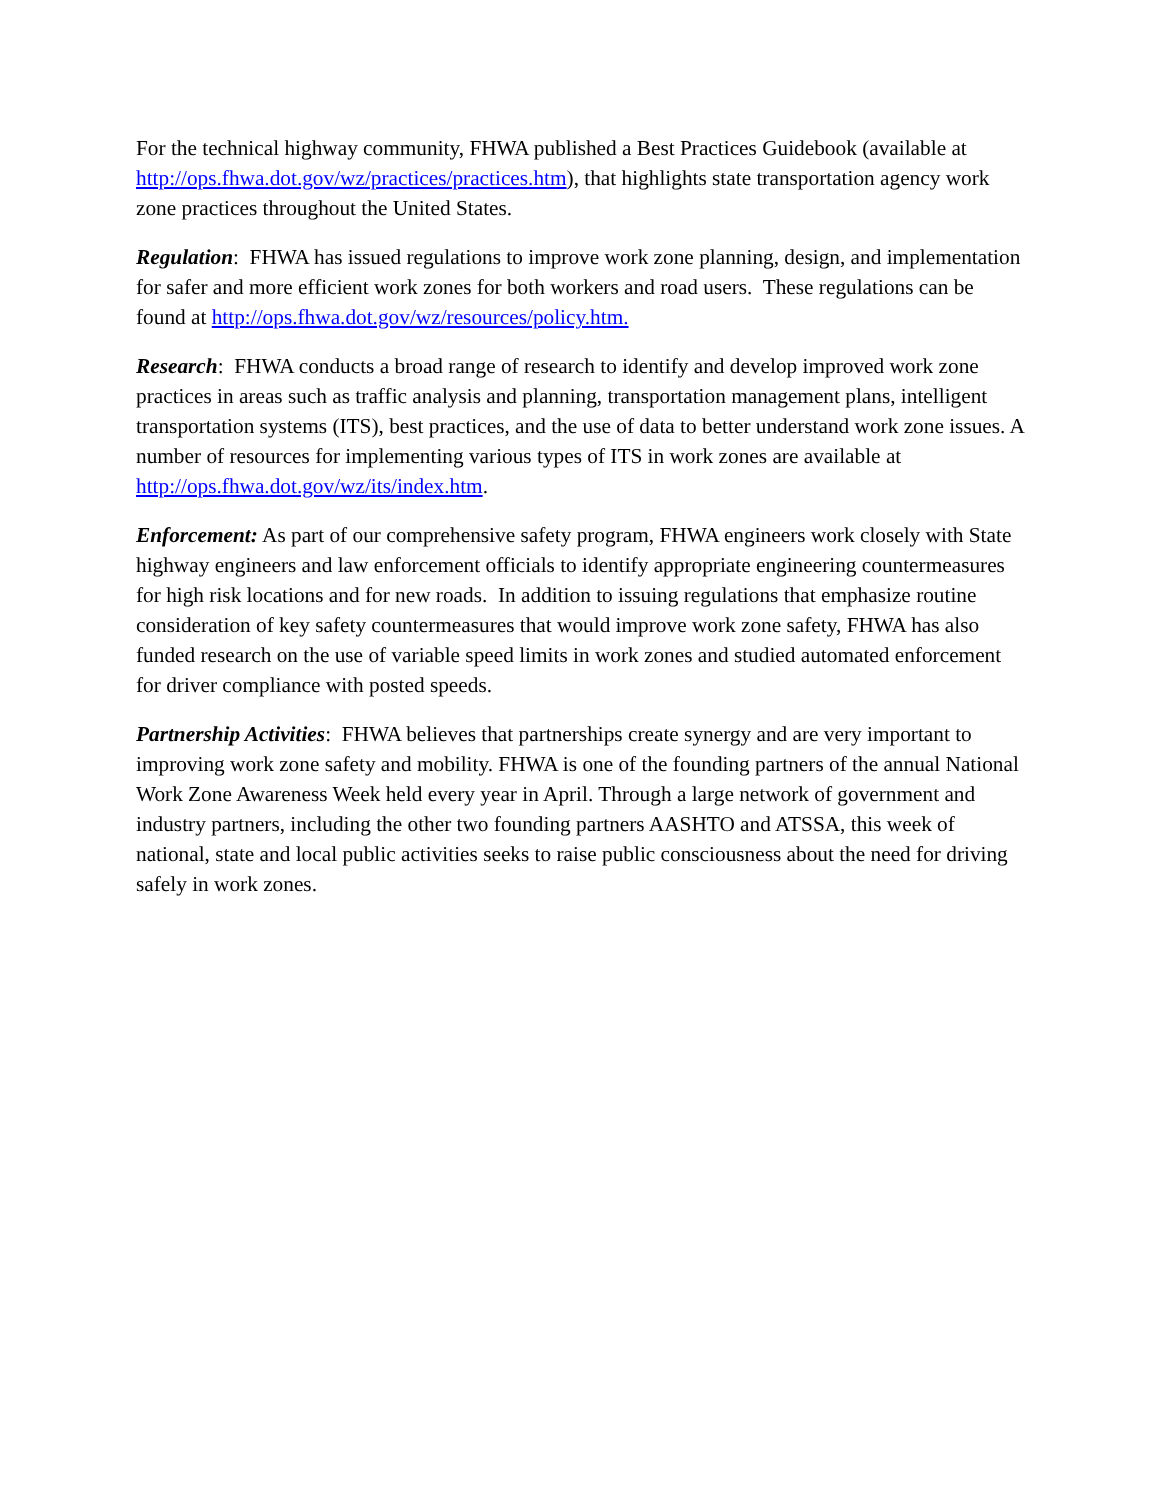For the technical highway community, FHWA published a Best Practices Guidebook (available at http://ops.fhwa.dot.gov/wz/practices/practices.htm), that highlights state transportation agency work zone practices throughout the United States.
Regulation: FHWA has issued regulations to improve work zone planning, design, and implementation for safer and more efficient work zones for both workers and road users. These regulations can be found at http://ops.fhwa.dot.gov/wz/resources/policy.htm.
Research: FHWA conducts a broad range of research to identify and develop improved work zone practices in areas such as traffic analysis and planning, transportation management plans, intelligent transportation systems (ITS), best practices, and the use of data to better understand work zone issues. A number of resources for implementing various types of ITS in work zones are available at http://ops.fhwa.dot.gov/wz/its/index.htm.
Enforcement: As part of our comprehensive safety program, FHWA engineers work closely with State highway engineers and law enforcement officials to identify appropriate engineering countermeasures for high risk locations and for new roads. In addition to issuing regulations that emphasize routine consideration of key safety countermeasures that would improve work zone safety, FHWA has also funded research on the use of variable speed limits in work zones and studied automated enforcement for driver compliance with posted speeds.
Partnership Activities: FHWA believes that partnerships create synergy and are very important to improving work zone safety and mobility. FHWA is one of the founding partners of the annual National Work Zone Awareness Week held every year in April. Through a large network of government and industry partners, including the other two founding partners AASHTO and ATSSA, this week of national, state and local public activities seeks to raise public consciousness about the need for driving safely in work zones.